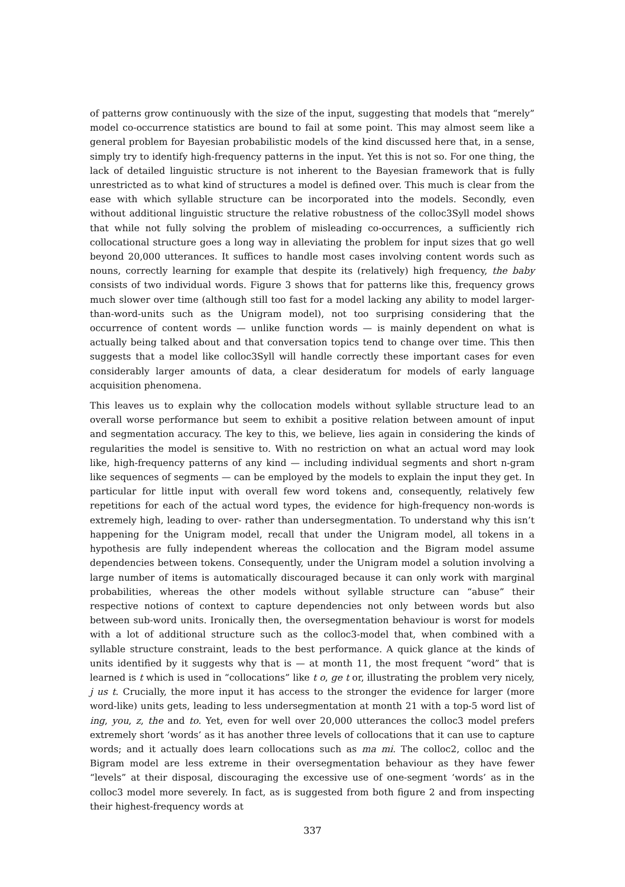of patterns grow continuously with the size of the input, suggesting that models that “merely” model co-occurrence statistics are bound to fail at some point. This may almost seem like a general problem for Bayesian probabilistic models of the kind discussed here that, in a sense, simply try to identify high-frequency patterns in the input. Yet this is not so. For one thing, the lack of detailed linguistic structure is not inherent to the Bayesian framework that is fully unrestricted as to what kind of structures a model is defined over. This much is clear from the ease with which syllable structure can be incorporated into the models. Secondly, even without additional linguistic structure the relative robustness of the colloc3Syll model shows that while not fully solving the problem of misleading co-occurrences, a sufficiently rich collocational structure goes a long way in alleviating the problem for input sizes that go well beyond 20,000 utterances. It suffices to handle most cases involving content words such as nouns, correctly learning for example that despite its (relatively) high frequency, the baby consists of two individual words. Figure 3 shows that for patterns like this, frequency grows much slower over time (although still too fast for a model lacking any ability to model larger-than-word-units such as the Unigram model), not too surprising considering that the occurrence of content words — unlike function words — is mainly dependent on what is actually being talked about and that conversation topics tend to change over time. This then suggests that a model like colloc3Syll will handle correctly these important cases for even considerably larger amounts of data, a clear desideratum for models of early language acquisition phenomena.
This leaves us to explain why the collocation models without syllable structure lead to an overall worse performance but seem to exhibit a positive relation between amount of input and segmentation accuracy. The key to this, we believe, lies again in considering the kinds of regularities the model is sensitive to. With no restriction on what an actual word may look like, high-frequency patterns of any kind — including individual segments and short n-gram like sequences of segments — can be employed by the models to explain the input they get. In particular for little input with overall few word tokens and, consequently, relatively few repetitions for each of the actual word types, the evidence for high-frequency non-words is extremely high, leading to over- rather than undersegmentation. To understand why this isn’t happening for the Unigram model, recall that under the Unigram model, all tokens in a hypothesis are fully independent whereas the collocation and the Bigram model assume dependencies between tokens. Consequently, under the Unigram model a solution involving a large number of items is automatically discouraged because it can only work with marginal probabilities, whereas the other models without syllable structure can “abuse” their respective notions of context to capture dependencies not only between words but also between sub-word units. Ironically then, the oversegmentation behaviour is worst for models with a lot of additional structure such as the colloc3-model that, when combined with a syllable structure constraint, leads to the best performance. A quick glance at the kinds of units identified by it suggests why that is — at month 11, the most frequent “word” that is learned is t which is used in “collocations” like t o, ge t or, illustrating the problem very nicely, j us t. Crucially, the more input it has access to the stronger the evidence for larger (more word-like) units gets, leading to less undersegmentation at month 21 with a top-5 word list of ing, you, z, the and to. Yet, even for well over 20,000 utterances the colloc3 model prefers extremely short ‘words’ as it has another three levels of collocations that it can use to capture words; and it actually does learn collocations such as ma mi. The colloc2, colloc and the Bigram model are less extreme in their oversegmentation behaviour as they have fewer “levels” at their disposal, discouraging the excessive use of one-segment ‘words’ as in the colloc3 model more severely. In fact, as is suggested from both figure 2 and from inspecting their highest-frequency words at
337